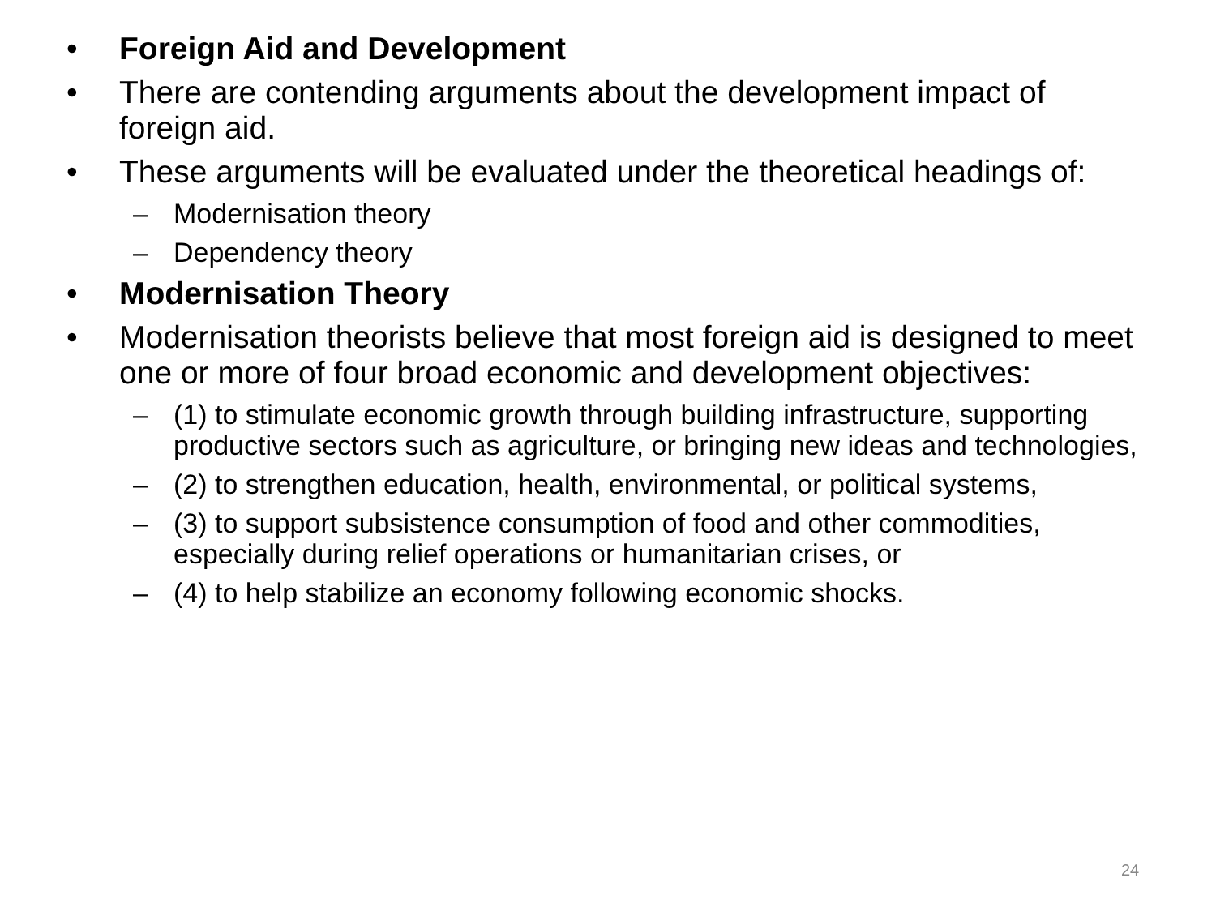• Foreign Aid and Development
• There are contending arguments about the development impact of foreign aid.
• These arguments will be evaluated under the theoretical headings of:
– Modernisation theory
– Dependency theory
• Modernisation Theory
• Modernisation theorists believe that most foreign aid is designed to meet one or more of four broad economic and development objectives:
– (1) to stimulate economic growth through building infrastructure, supporting productive sectors such as agriculture, or bringing new ideas and technologies,
– (2) to strengthen education, health, environmental, or political systems,
– (3) to support subsistence consumption of food and other commodities, especially during relief operations or humanitarian crises, or
– (4) to help stabilize an economy following economic shocks.
24